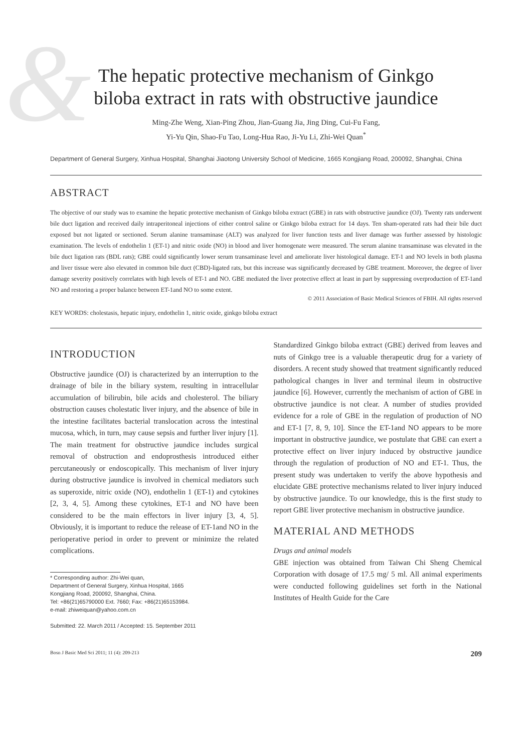&
The hepatic protective mechanism of Ginkgo
biloba extract in rats with obstructive jaundice
Ming-Zhe Weng, Xian-Ping Zhou, Jian-Guang Jia, Jing Ding, Cui-Fu Fang,
Yi-Yu Qin, Shao-Fu Tao, Long-Hua Rao, Ji-Yu Li, Zhi-Wei Quan<sup>*</sup>
Department of General Surgery, Xinhua Hospital, Shanghai Jiaotong University School of Medicine, 1665 Kongjiang Road, 200092, Shanghai, China
ABSTRACT
The objective of our study was to examine the hepatic protective mechanism of Ginkgo biloba extract (GBE) in rats with obstructive jaundice (OJ). Twenty rats underwent bile duct ligation and received daily intraperitoneal injections of either control saline or Ginkgo biloba extract for 14 days. Ten sham-operated rats had their bile duct exposed but not ligated or sectioned. Serum alanine transaminase (ALT) was analyzed for liver function tests and liver damage was further assessed by histologic examination. The levels of endothelin 1 (ET-1) and nitric oxide (NO) in blood and liver homogenate were measured. The serum alanine transaminase was elevated in the bile duct ligation rats (BDL rats); GBE could significantly lower serum transaminase level and ameliorate liver histological damage. ET-1 and NO levels in both plasma and liver tissue were also elevated in common bile duct (CBD)-ligated rats, but this increase was significantly decreased by GBE treatment. Moreover, the degree of liver damage severity positively correlates with high levels of ET-1 and NO. GBE mediated the liver protective effect at least in part by suppressing overproduction of ET-1and NO and restoring a proper balance between ET-1and NO to some extent.
© 2011 Association of Basic Medical Sciences of FBIH. All rights reserved
KEY WORDS: cholestasis, hepatic injury, endothelin 1, nitric oxide, ginkgo biloba extract
INTRODUCTION
Obstructive jaundice (OJ) is characterized by an interruption to the drainage of bile in the biliary system, resulting in intracellular accumulation of bilirubin, bile acids and cholesterol. The biliary obstruction causes cholestatic liver injury, and the absence of bile in the intestine facilitates bacterial translocation across the intestinal mucosa, which, in turn, may cause sepsis and further liver injury [1]. The main treatment for obstructive jaundice includes surgical removal of obstruction and endoprosthesis introduced either percutaneously or endoscopically. This mechanism of liver injury during obstructive jaundice is involved in chemical mediators such as superoxide, nitric oxide (NO), endothelin 1 (ET-1) and cytokines [2, 3, 4, 5]. Among these cytokines, ET-1 and NO have been considered to be the main effectors in liver injury [3, 4, 5]. Obviously, it is important to reduce the release of ET-1and NO in the perioperative period in order to prevent or minimize the related complications.
* Corresponding author: Zhi-Wei quan,
Department of General Surgery, Xinhua Hospital, 1665
Kongjiang Road, 200092, Shanghai, China.
Tel: +86(21)65790000 Ext. 7660; Fax: +86(21)65153984.
e-mail: zhiweiquan@yahoo.com.cn
Submitted: 22. March 2011 / Accepted: 15. September 2011
Standardized Ginkgo biloba extract (GBE) derived from leaves and nuts of Ginkgo tree is a valuable therapeutic drug for a variety of disorders. A recent study showed that treatment significantly reduced pathological changes in liver and terminal ileum in obstructive jaundice [6]. However, currently the mechanism of action of GBE in obstructive jaundice is not clear. A number of studies provided evidence for a role of GBE in the regulation of production of NO and ET-1 [7, 8, 9, 10]. Since the ET-1and NO appears to be more important in obstructive jaundice, we postulate that GBE can exert a protective effect on liver injury induced by obstructive jaundice through the regulation of production of NO and ET-1. Thus, the present study was undertaken to verify the above hypothesis and elucidate GBE protective mechanisms related to liver injury induced by obstructive jaundice. To our knowledge, this is the first study to report GBE liver protective mechanism in obstructive jaundice.
MATERIAL AND METHODS
Drugs and animal models
GBE injection was obtained from Taiwan Chi Sheng Chemical Corporation with dosage of 17.5 mg/ 5 ml. All animal experiments were conducted following guidelines set forth in the National Institutes of Health Guide for the Care
Bosn J Basic Med Sci 2011; 11 (4): 209-213 209